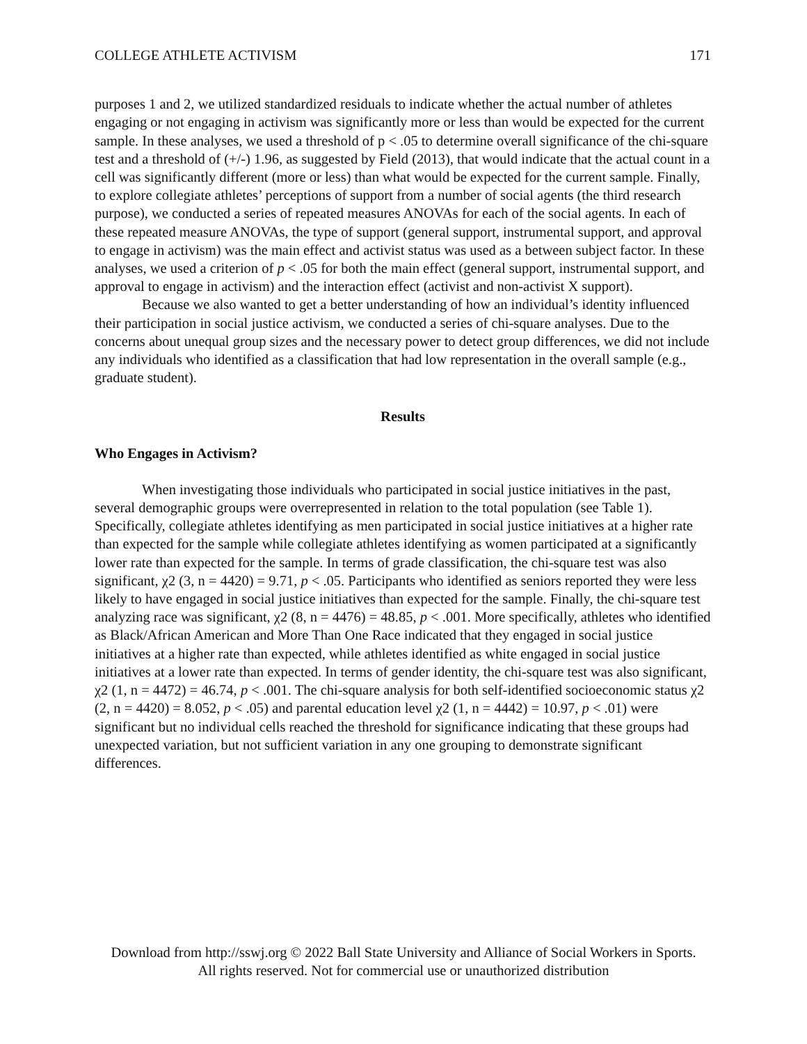COLLEGE ATHLETE ACTIVISM 171
purposes 1 and 2, we utilized standardized residuals to indicate whether the actual number of athletes engaging or not engaging in activism was significantly more or less than would be expected for the current sample. In these analyses, we used a threshold of p < .05 to determine overall significance of the chi-square test and a threshold of (+/-) 1.96, as suggested by Field (2013), that would indicate that the actual count in a cell was significantly different (more or less) than what would be expected for the current sample. Finally, to explore collegiate athletes’ perceptions of support from a number of social agents (the third research purpose), we conducted a series of repeated measures ANOVAs for each of the social agents. In each of these repeated measure ANOVAs, the type of support (general support, instrumental support, and approval to engage in activism) was the main effect and activist status was used as a between subject factor. In these analyses, we used a criterion of p < .05 for both the main effect (general support, instrumental support, and approval to engage in activism) and the interaction effect (activist and non-activist X support).
Because we also wanted to get a better understanding of how an individual’s identity influenced their participation in social justice activism, we conducted a series of chi-square analyses. Due to the concerns about unequal group sizes and the necessary power to detect group differences, we did not include any individuals who identified as a classification that had low representation in the overall sample (e.g., graduate student).
Results
Who Engages in Activism?
When investigating those individuals who participated in social justice initiatives in the past, several demographic groups were overrepresented in relation to the total population (see Table 1). Specifically, collegiate athletes identifying as men participated in social justice initiatives at a higher rate than expected for the sample while collegiate athletes identifying as women participated at a significantly lower rate than expected for the sample. In terms of grade classification, the chi-square test was also significant, χ2 (3, n = 4420) = 9.71, p < .05. Participants who identified as seniors reported they were less likely to have engaged in social justice initiatives than expected for the sample. Finally, the chi-square test analyzing race was significant, χ2 (8, n = 4476) = 48.85, p < .001. More specifically, athletes who identified as Black/African American and More Than One Race indicated that they engaged in social justice initiatives at a higher rate than expected, while athletes identified as white engaged in social justice initiatives at a lower rate than expected. In terms of gender identity, the chi-square test was also significant, χ2 (1, n = 4472) = 46.74, p < .001. The chi-square analysis for both self-identified socioeconomic status χ2 (2, n = 4420) = 8.052, p < .05) and parental education level χ2 (1, n = 4442) = 10.97, p < .01) were significant but no individual cells reached the threshold for significance indicating that these groups had unexpected variation, but not sufficient variation in any one grouping to demonstrate significant differences.
Download from http://sswj.org © 2022 Ball State University and Alliance of Social Workers in Sports.
All rights reserved. Not for commercial use or unauthorized distribution